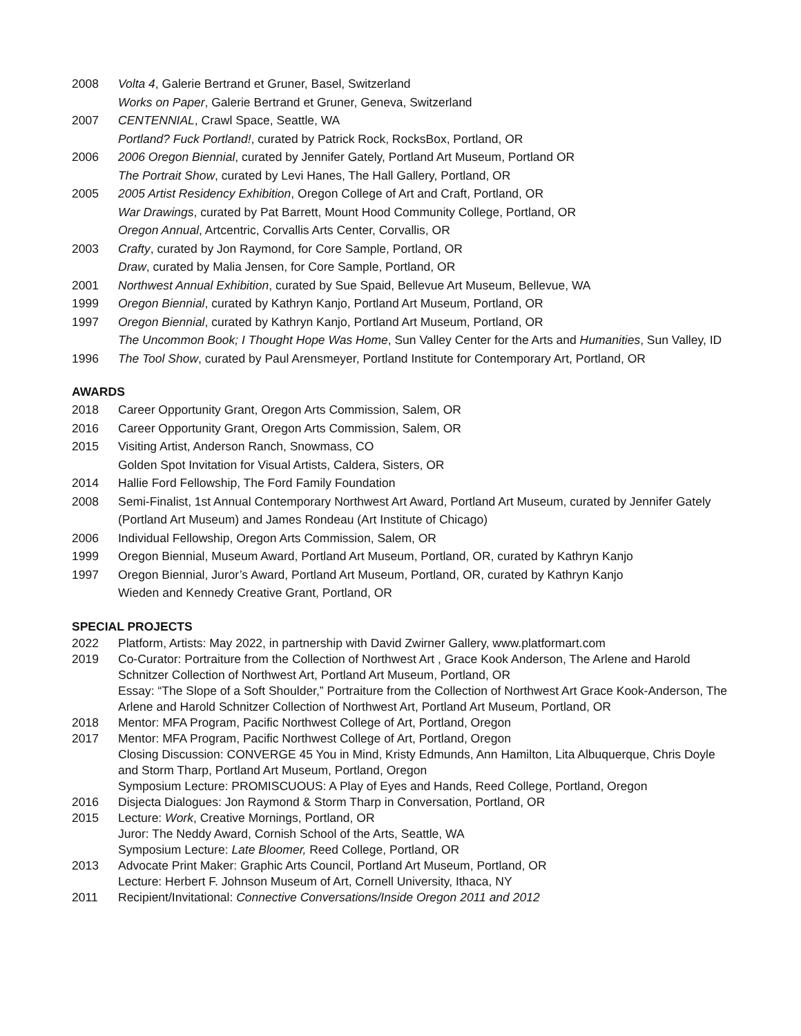2008 Volta 4, Galerie Bertrand et Gruner, Basel, Switzerland
Works on Paper, Galerie Bertrand et Gruner, Geneva, Switzerland
2007 CENTENNIAL, Crawl Space, Seattle, WA
Portland? Fuck Portland!, curated by Patrick Rock, RocksBox, Portland, OR
2006 2006 Oregon Biennial, curated by Jennifer Gately, Portland Art Museum, Portland OR
The Portrait Show, curated by Levi Hanes, The Hall Gallery, Portland, OR
2005 2005 Artist Residency Exhibition, Oregon College of Art and Craft, Portland, OR
War Drawings, curated by Pat Barrett, Mount Hood Community College, Portland, OR
Oregon Annual, Artcentric, Corvallis Arts Center, Corvallis, OR
2003 Crafty, curated by Jon Raymond, for Core Sample, Portland, OR
Draw, curated by Malia Jensen, for Core Sample, Portland, OR
2001 Northwest Annual Exhibition, curated by Sue Spaid, Bellevue Art Museum, Bellevue, WA
1999 Oregon Biennial, curated by Kathryn Kanjo, Portland Art Museum, Portland, OR
1997 Oregon Biennial, curated by Kathryn Kanjo, Portland Art Museum, Portland, OR
The Uncommon Book; I Thought Hope Was Home, Sun Valley Center for the Arts and Humanities, Sun Valley, ID
1996 The Tool Show, curated by Paul Arensmeyer, Portland Institute for Contemporary Art, Portland, OR
AWARDS
2018 Career Opportunity Grant, Oregon Arts Commission, Salem, OR
2016 Career Opportunity Grant, Oregon Arts Commission, Salem, OR
2015 Visiting Artist, Anderson Ranch, Snowmass, CO
Golden Spot Invitation for Visual Artists, Caldera, Sisters, OR
2014 Hallie Ford Fellowship, The Ford Family Foundation
2008 Semi-Finalist, 1st Annual Contemporary Northwest Art Award, Portland Art Museum, curated by Jennifer Gately (Portland Art Museum) and James Rondeau (Art Institute of Chicago)
2006 Individual Fellowship, Oregon Arts Commission, Salem, OR
1999 Oregon Biennial, Museum Award, Portland Art Museum, Portland, OR, curated by Kathryn Kanjo
1997 Oregon Biennial, Juror’s Award, Portland Art Museum, Portland, OR, curated by Kathryn Kanjo
Wieden and Kennedy Creative Grant, Portland, OR
SPECIAL PROJECTS
2022 Platform, Artists: May 2022, in partnership with David Zwirner Gallery, www.platformart.com
2019 Co-Curator: Portraiture from the Collection of Northwest Art , Grace Kook Anderson, The Arlene and Harold Schnitzer Collection of Northwest Art, Portland Art Museum, Portland, OR
Essay: “The Slope of a Soft Shoulder,” Portraiture from the Collection of Northwest Art Grace Kook-Anderson, The Arlene and Harold Schnitzer Collection of Northwest Art, Portland Art Museum, Portland, OR
2018 Mentor: MFA Program, Pacific Northwest College of Art, Portland, Oregon
2017 Mentor: MFA Program, Pacific Northwest College of Art, Portland, Oregon
Closing Discussion: CONVERGE 45 You in Mind, Kristy Edmunds, Ann Hamilton, Lita Albuquerque, Chris Doyle and Storm Tharp, Portland Art Museum, Portland, Oregon
Symposium Lecture: PROMISCUOUS: A Play of Eyes and Hands, Reed College, Portland, Oregon
2016 Disjecta Dialogues: Jon Raymond & Storm Tharp in Conversation, Portland, OR
2015 Lecture: Work, Creative Mornings, Portland, OR
Juror: The Neddy Award, Cornish School of the Arts, Seattle, WA
Symposium Lecture: Late Bloomer, Reed College, Portland, OR
2013 Advocate Print Maker: Graphic Arts Council, Portland Art Museum, Portland, OR
Lecture: Herbert F. Johnson Museum of Art, Cornell University, Ithaca, NY
2011 Recipient/Invitational: Connective Conversations/Inside Oregon 2011 and 2012